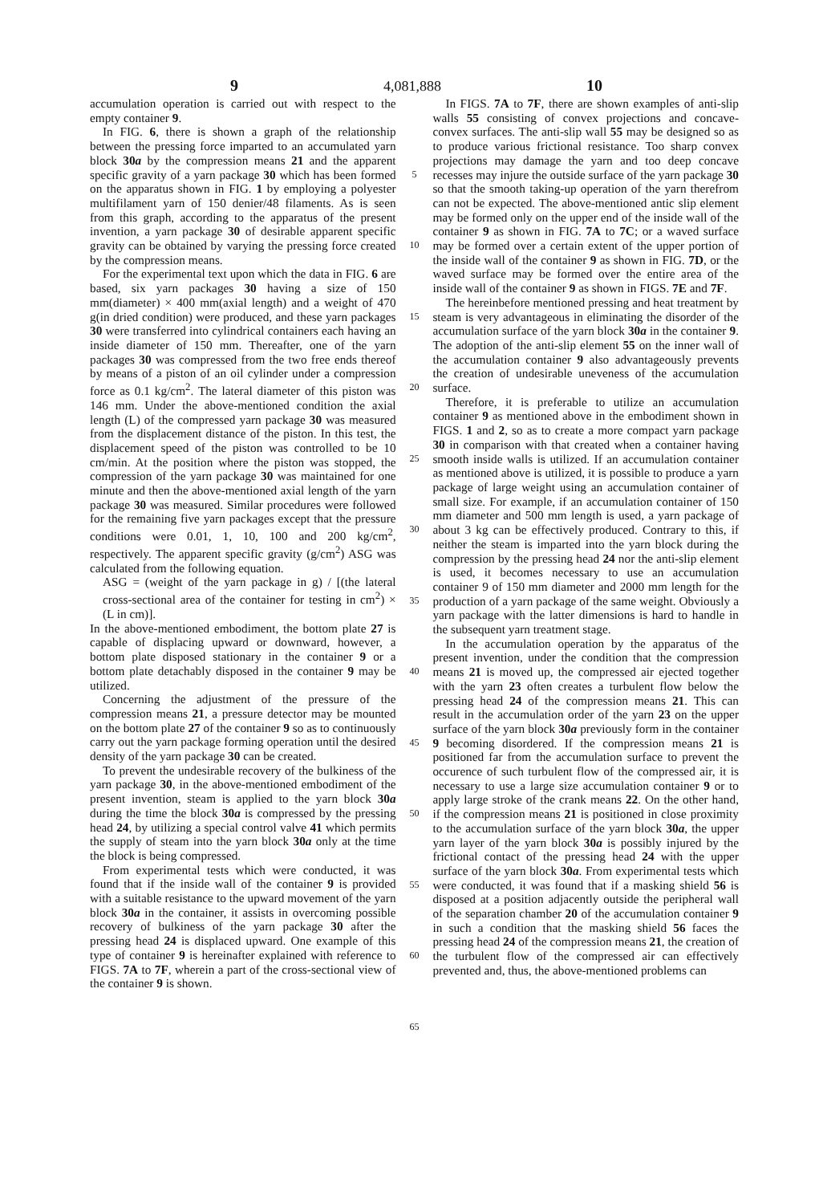9 4,081,888 10
accumulation operation is carried out with respect to the empty container 9.
In FIG. 6, there is shown a graph of the relationship between the pressing force imparted to an accumulated yarn block 30a by the compression means 21 and the apparent specific gravity of a yarn package 30 which has been formed on the apparatus shown in FIG. 1 by employing a polyester multifilament yarn of 150 denier/48 filaments. As is seen from this graph, according to the apparatus of the present invention, a yarn package 30 of desirable apparent specific gravity can be obtained by varying the pressing force created by the compression means.
For the experimental text upon which the data in FIG. 6 are based, six yarn packages 30 having a size of 150 mm(diameter) × 400 mm(axial length) and a weight of 470 g(in dried condition) were produced, and these yarn packages 30 were transferred into cylindrical containers each having an inside diameter of 150 mm. Thereafter, one of the yarn packages 30 was compressed from the two free ends thereof by means of a piston of an oil cylinder under a compression force as 0.1 kg/cm<sup>2</sup>. The lateral diameter of this piston was 146 mm. Under the above-mentioned condition the axial length (L) of the compressed yarn package 30 was measured from the displacement distance of the piston. In this test, the displacement speed of the piston was controlled to be 10 cm/min. At the position where the piston was stopped, the compression of the yarn package 30 was maintained for one minute and then the above-mentioned axial length of the yarn package 30 was measured. Similar procedures were followed for the remaining five yarn packages except that the pressure conditions were 0.01, 1, 10, 100 and 200 kg/cm<sup>2</sup>, respectively. The apparent specific gravity (g/cm<sup>2</sup>) ASG was calculated from the following equation.
ASG = (weight of the yarn package in g) / [(the lateral cross-sectional area of the container for testing in cm<sup>2</sup>) × (L in cm)].
In the above-mentioned embodiment, the bottom plate 27 is capable of displacing upward or downward, however, a bottom plate disposed stationary in the container 9 or a bottom plate detachably disposed in the container 9 may be utilized.
Concerning the adjustment of the pressure of the compression means 21, a pressure detector may be mounted on the bottom plate 27 of the container 9 so as to continuously carry out the yarn package forming operation until the desired density of the yarn package 30 can be created.
To prevent the undesirable recovery of the bulkiness of the yarn package 30, in the above-mentioned embodiment of the present invention, steam is applied to the yarn block 30a during the time the block 30a is compressed by the pressing head 24, by utilizing a special control valve 41 which permits the supply of steam into the yarn block 30a only at the time the block is being compressed.
From experimental tests which were conducted, it was found that if the inside wall of the container 9 is provided with a suitable resistance to the upward movement of the yarn block 30a in the container, it assists in overcoming possible recovery of bulkiness of the yarn package 30 after the pressing head 24 is displaced upward. One example of this type of container 9 is hereinafter explained with reference to FIGS. 7A to 7F, wherein a part of the cross-sectional view of the container 9 is shown.
5
10
15
20
25
30
35
40
45
50
55
60
65
In FIGS. 7A to 7F, there are shown examples of anti-slip walls 55 consisting of convex projections and concave-convex surfaces. The anti-slip wall 55 may be designed so as to produce various frictional resistance. Too sharp convex projections may damage the yarn and too deep concave recesses may injure the outside surface of the yarn package 30 so that the smooth taking-up operation of the yarn therefrom can not be expected. The above-mentioned antic slip element may be formed only on the upper end of the inside wall of the container 9 as shown in FIG. 7A to 7C; or a waved surface may be formed over a certain extent of the upper portion of the inside wall of the container 9 as shown in FIG. 7D, or the waved surface may be formed over the entire area of the inside wall of the container 9 as shown in FIGS. 7E and 7F.
The hereinbefore mentioned pressing and heat treatment by steam is very advantageous in eliminating the disorder of the accumulation surface of the yarn block 30a in the container 9. The adoption of the anti-slip element 55 on the inner wall of the accumulation container 9 also advantageously prevents the creation of undesirable uneveness of the accumulation surface.
Therefore, it is preferable to utilize an accumulation container 9 as mentioned above in the embodiment shown in FIGS. 1 and 2, so as to create a more compact yarn package 30 in comparison with that created when a container having smooth inside walls is utilized. If an accumulation container as mentioned above is utilized, it is possible to produce a yarn package of large weight using an accumulation container of small size. For example, if an accumulation container of 150 mm diameter and 500 mm length is used, a yarn package of about 3 kg can be effectively produced. Contrary to this, if neither the steam is imparted into the yarn block during the compression by the pressing head 24 nor the anti-slip element is used, it becomes necessary to use an accumulation container 9 of 150 mm diameter and 2000 mm length for the production of a yarn package of the same weight. Obviously a yarn package with the latter dimensions is hard to handle in the subsequent yarn treatment stage.
In the accumulation operation by the apparatus of the present invention, under the condition that the compression means 21 is moved up, the compressed air ejected together with the yarn 23 often creates a turbulent flow below the pressing head 24 of the compression means 21. This can result in the accumulation order of the yarn 23 on the upper surface of the yarn block 30a previously form in the container 9 becoming disordered. If the compression means 21 is positioned far from the accumulation surface to prevent the occurence of such turbulent flow of the compressed air, it is necessary to use a large size accumulation container 9 or to apply large stroke of the crank means 22. On the other hand, if the compression means 21 is positioned in close proximity to the accumulation surface of the yarn block 30a, the upper yarn layer of the yarn block 30a is possibly injured by the frictional contact of the pressing head 24 with the upper surface of the yarn block 30a. From experimental tests which were conducted, it was found that if a masking shield 56 is disposed at a position adjacently outside the peripheral wall of the separation chamber 20 of the accumulation container 9 in such a condition that the masking shield 56 faces the pressing head 24 of the compression means 21, the creation of the turbulent flow of the compressed air can effectively prevented and, thus, the above-mentioned problems can